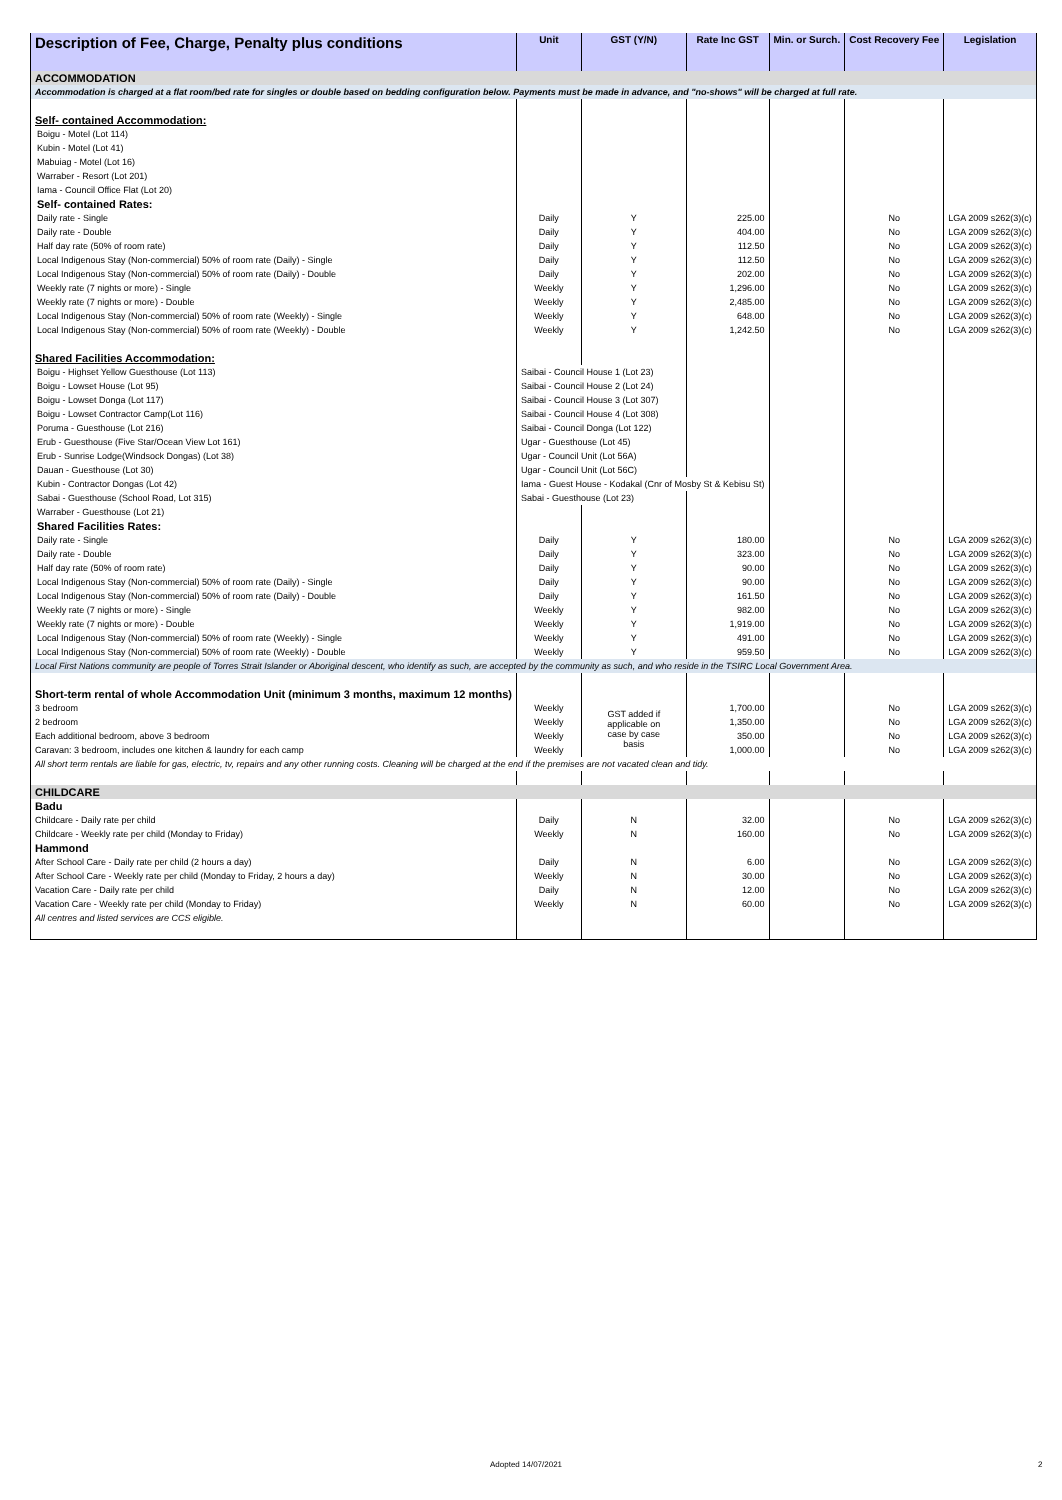| Description of Fee, Charge, Penalty plus conditions | Unit | GST (Y/N) | Rate Inc GST | Min. or Surch. | Cost Recovery Fee | Legislation |
| --- | --- | --- | --- | --- | --- | --- |
| ACCOMMODATION | | | | | | |
| Accommodation is charged at a flat room/bed rate for singles or double based on bedding configuration below. Payments must be made in advance, and "no-shows" will be charged at full rate. | | | | | | |
| Self- contained Accommodation: | | | | | | |
| Boigu - Motel (Lot 114) | | | | | | |
| Kubin - Motel (Lot 41) | | | | | | |
| Mabuiag - Motel (Lot 16) | | | | | | |
| Warraber - Resort (Lot 201) | | | | | | |
| Iama - Council Office Flat (Lot 20) | | | | | | |
| Self- contained Rates: | | | | | | |
| Daily rate - Single | Daily | Y | 225.00 | | No | LGA 2009 s262(3)(c) |
| Daily rate - Double | Daily | Y | 404.00 | | No | LGA 2009 s262(3)(c) |
| Half day rate (50% of room rate) | Daily | Y | 112.50 | | No | LGA 2009 s262(3)(c) |
| Local Indigenous Stay (Non-commercial) 50% of room rate (Daily) - Single | Daily | Y | 112.50 | | No | LGA 2009 s262(3)(c) |
| Local Indigenous Stay (Non-commercial) 50% of room rate (Daily) - Double | Daily | Y | 202.00 | | No | LGA 2009 s262(3)(c) |
| Weekly rate (7 nights or more) - Single | Weekly | Y | 1,296.00 | | No | LGA 2009 s262(3)(c) |
| Weekly rate (7 nights or more) - Double | Weekly | Y | 2,485.00 | | No | LGA 2009 s262(3)(c) |
| Local Indigenous Stay (Non-commercial) 50% of room rate (Weekly) - Single | Weekly | Y | 648.00 | | No | LGA 2009 s262(3)(c) |
| Local Indigenous Stay (Non-commercial) 50% of room rate (Weekly) - Double | Weekly | Y | 1,242.50 | | No | LGA 2009 s262(3)(c) |
| Shared Facilities Accommodation: | | | | | | |
| Boigu - Highset Yellow Guesthouse (Lot 113) | Saibai - Council House 1 (Lot 23) | | | | | |
| Boigu - Lowset House (Lot 95) | Saibai - Council House 2 (Lot 24) | | | | | |
| Boigu - Lowset Donga (Lot 117) | Saibai - Council House 3 (Lot 307) | | | | | |
| Boigu - Lowset Contractor Camp(Lot 116) | Saibai - Council House 4 (Lot 308) | | | | | |
| Poruma - Guesthouse (Lot 216) | Saibai - Council Donga (Lot 122) | | | | | |
| Erub - Guesthouse (Five Star/Ocean View Lot 161) | Ugar - Guesthouse (Lot 45) | | | | | |
| Erub - Sunrise Lodge(Windsock Dongas) (Lot 38) | Ugar - Council Unit (Lot 56A) | | | | | |
| Dauan - Guesthouse (Lot 30) | Ugar - Council Unit (Lot 56C) | | | | | |
| Kubin - Contractor Dongas (Lot 42) | Iama - Guest House - Kodakal (Cnr of Mosby St & Kebisu St) | | | | | |
| Sabai - Guesthouse (School Road, Lot 315) | Sabai - Guesthouse (Lot 23) | | | | | |
| Warraber - Guesthouse (Lot 21) | | | | | | |
| Shared Facilities Rates: | | | | | | |
| Daily rate - Single | Daily | Y | 180.00 | | No | LGA 2009 s262(3)(c) |
| Daily rate - Double | Daily | Y | 323.00 | | No | LGA 2009 s262(3)(c) |
| Half day rate (50% of room rate) | Daily | Y | 90.00 | | No | LGA 2009 s262(3)(c) |
| Local Indigenous Stay (Non-commercial) 50% of room rate (Daily) - Single | Daily | Y | 90.00 | | No | LGA 2009 s262(3)(c) |
| Local Indigenous Stay (Non-commercial) 50% of room rate (Daily) - Double | Daily | Y | 161.50 | | No | LGA 2009 s262(3)(c) |
| Weekly rate (7 nights or more) - Single | Weekly | Y | 982.00 | | No | LGA 2009 s262(3)(c) |
| Weekly rate (7 nights or more) - Double | Weekly | Y | 1,919.00 | | No | LGA 2009 s262(3)(c) |
| Local Indigenous Stay (Non-commercial) 50% of room rate (Weekly) - Single | Weekly | Y | 491.00 | | No | LGA 2009 s262(3)(c) |
| Local Indigenous Stay (Non-commercial) 50% of room rate (Weekly) - Double | Weekly | Y | 959.50 | | No | LGA 2009 s262(3)(c) |
| Local First Nations community are people of Torres Strait Islander or Aboriginal descent, who identify as such, are accepted by the community as such, and who reside in the TSIRC Local Government Area. | | | | | | |
| Short-term rental of whole Accommodation Unit (minimum 3 months, maximum 12 months) | | | | | | |
| 3 bedroom | Weekly | GST added if applicable on case by case basis | 1,700.00 | | No | LGA 2009 s262(3)(c) |
| 2 bedroom | Weekly | | 1,350.00 | | No | LGA 2009 s262(3)(c) |
| Each additional bedroom, above 3 bedroom | Weekly | | 350.00 | | No | LGA 2009 s262(3)(c) |
| Caravan: 3 bedroom, includes one kitchen & laundry for each camp | Weekly | | 1,000.00 | | No | LGA 2009 s262(3)(c) |
| All short term rentals are liable for gas, electric, tv, repairs and any other running costs. Cleaning will be charged at the end if the premises are not vacated clean and tidy. | | | | | | |
| CHILDCARE | | | | | | |
| Badu | | | | | | |
| Childcare - Daily rate per child | Daily | N | 32.00 | | No | LGA 2009 s262(3)(c) |
| Childcare - Weekly rate per child (Monday to Friday) | Weekly | N | 160.00 | | No | LGA 2009 s262(3)(c) |
| Hammond | | | | | | |
| After School Care - Daily rate per child (2 hours a day) | Daily | N | 6.00 | | No | LGA 2009 s262(3)(c) |
| After School Care - Weekly rate per child (Monday to Friday, 2 hours a day) | Weekly | N | 30.00 | | No | LGA 2009 s262(3)(c) |
| Vacation Care - Daily rate per child | Daily | N | 12.00 | | No | LGA 2009 s262(3)(c) |
| Vacation Care - Weekly rate per child (Monday to Friday) | Weekly | N | 60.00 | | No | LGA 2009 s262(3)(c) |
| All centres and listed services are CCS eligible. | | | | | | |
Adopted 14/07/2021 2